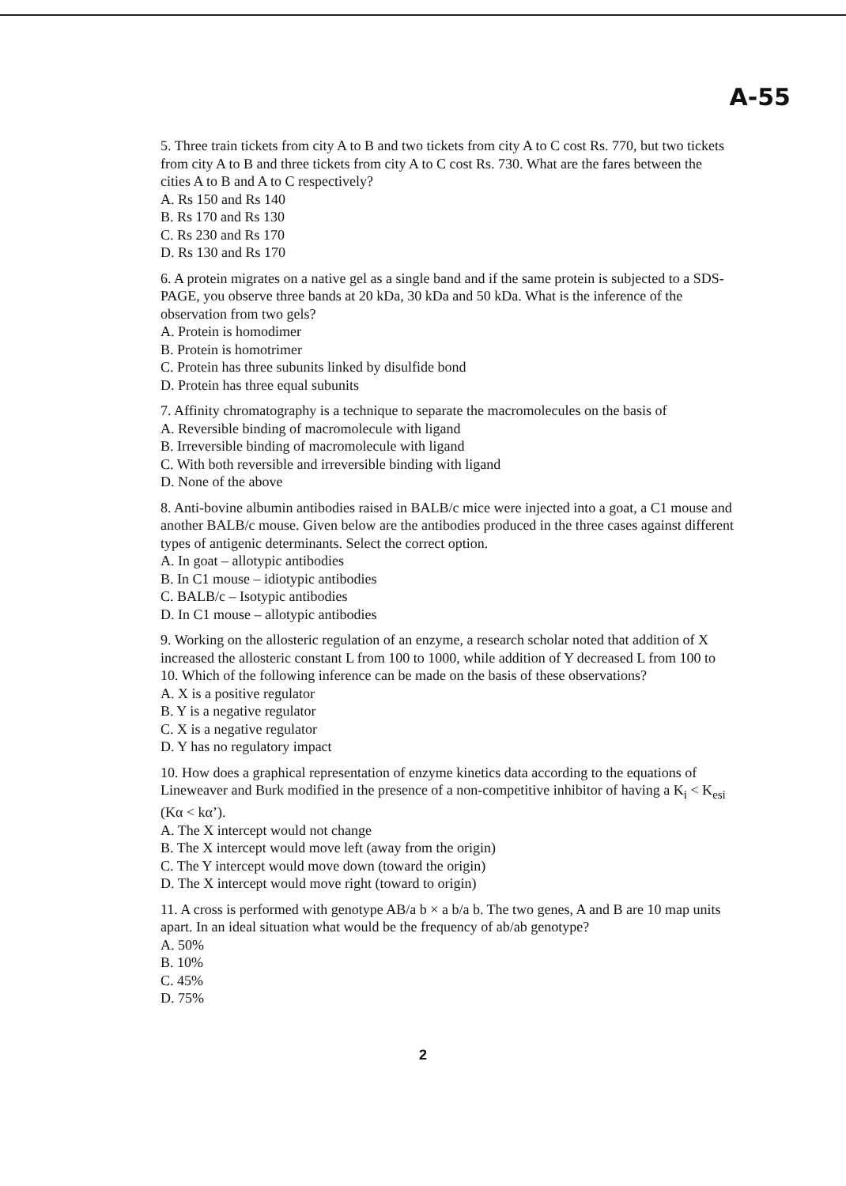A-55
5. Three train tickets from city A to B and two tickets from city A to C cost Rs. 770, but two tickets from city A to B and three tickets from city A to C cost Rs. 730. What are the fares between the cities A to B and A to C respectively?
A. Rs 150 and Rs 140
B. Rs 170 and Rs 130
C. Rs 230 and Rs 170
D. Rs 130 and Rs 170
6. A protein migrates on a native gel as a single band and if the same protein is subjected to a SDS-PAGE, you observe three bands at 20 kDa, 30 kDa and 50 kDa. What is the inference of the observation from two gels?
A. Protein is homodimer
B. Protein is homotrimer
C. Protein has three subunits linked by disulfide bond
D. Protein has three equal subunits
7. Affinity chromatography is a technique to separate the macromolecules on the basis of
A. Reversible binding of macromolecule with ligand
B. Irreversible binding of macromolecule with ligand
C. With both reversible and irreversible binding with ligand
D. None of the above
8. Anti-bovine albumin antibodies raised in BALB/c mice were injected into a goat, a C1 mouse and another BALB/c mouse. Given below are the antibodies produced in the three cases against different types of antigenic determinants. Select the correct option.
A. In goat – allotypic antibodies
B. In C1 mouse – idiotypic antibodies
C. BALB/c – Isotypic antibodies
D. In C1 mouse – allotypic antibodies
9. Working on the allosteric regulation of an enzyme, a research scholar noted that addition of X increased the allosteric constant L from 100 to 1000, while addition of Y decreased L from 100 to 10. Which of the following inference can be made on the basis of these observations?
A. X is a positive regulator
B. Y is a negative regulator
C. X is a negative regulator
D. Y has no regulatory impact
10. How does a graphical representation of enzyme kinetics data according to the equations of Lineweaver and Burk modified in the presence of a non-competitive inhibitor of having a K<sub>i</sub> < K<sub>esi</sub> (Kα < kα’).
A. The X intercept would not change
B. The X intercept would move left (away from the origin)
C. The Y intercept would move down (toward the origin)
D. The X intercept would move right (toward to origin)
11. A cross is performed with genotype AB/a b × a b/a b. The two genes, A and B are 10 map units apart. In an ideal situation what would be the frequency of ab/ab genotype?
A. 50%
B. 10%
C. 45%
D. 75%
2